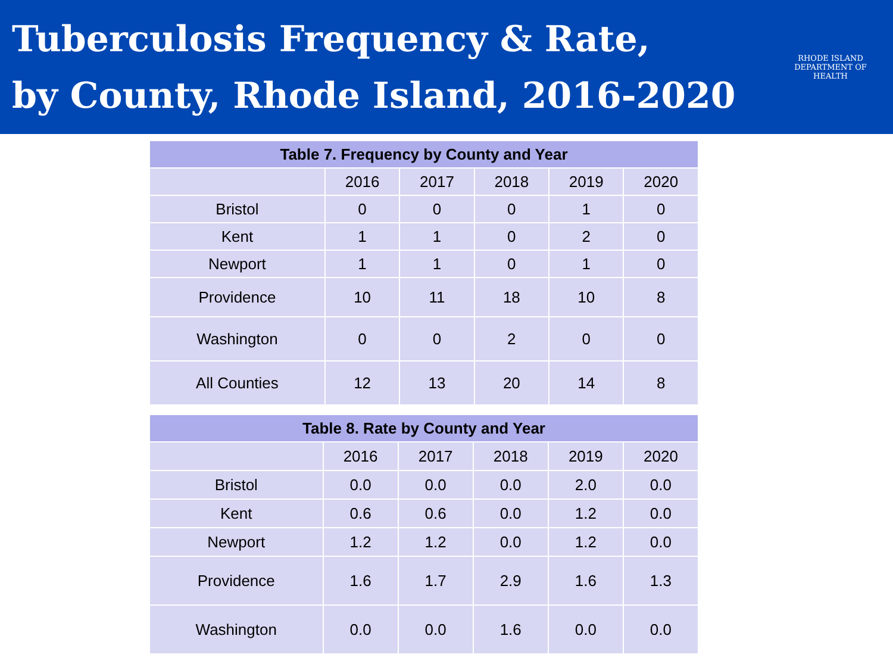Tuberculosis Frequency & Rate,
by County, Rhode Island, 2016-2020
RHODE ISLAND
DEPARTMENT OF HEALTH
| Table 7. Frequency by County and Year | | | | | |
| --- | --- | --- | --- | --- | --- |
| | 2016 | 2017 | 2018 | 2019 | 2020 |
| Bristol | 0 | 0 | 0 | 1 | 0 |
| Kent | 1 | 1 | 0 | 2 | 0 |
| Newport | 1 | 1 | 0 | 1 | 0 |
| Providence | 10 | 11 | 18 | 10 | 8 |
| Washington | 0 | 0 | 2 | 0 | 0 |
| All Counties | 12 | 13 | 20 | 14 | 8 |
| Table 8. Rate by County and Year | | | | | |
| --- | --- | --- | --- | --- | --- |
| | 2016 | 2017 | 2018 | 2019 | 2020 |
| Bristol | 0.0 | 0.0 | 0.0 | 2.0 | 0.0 |
| Kent | 0.6 | 0.6 | 0.0 | 1.2 | 0.0 |
| Newport | 1.2 | 1.2 | 0.0 | 1.2 | 0.0 |
| Providence | 1.6 | 1.7 | 2.9 | 1.6 | 1.3 |
| Washington | 0.0 | 0.0 | 1.6 | 0.0 | 0.0 |